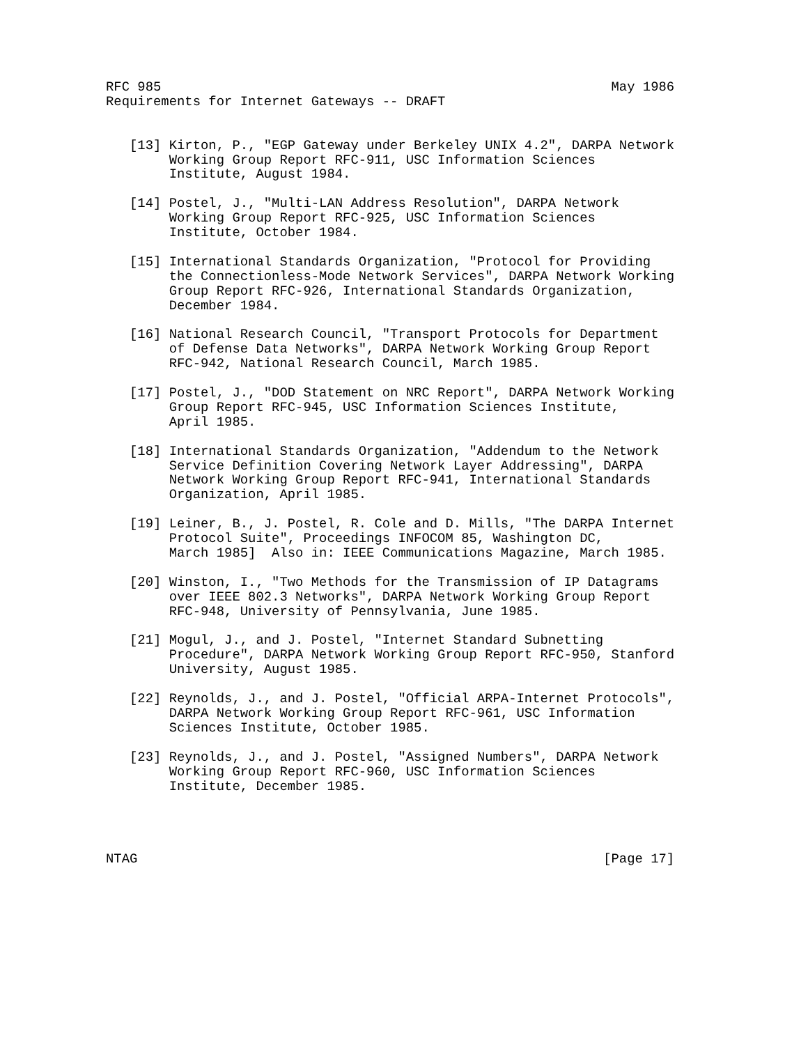RFC 985                                                         May 1986
Requirements for Internet Gateways -- DRAFT


   [13] Kirton, P., "EGP Gateway under Berkeley UNIX 4.2", DARPA Network
        Working Group Report RFC-911, USC Information Sciences
        Institute, August 1984.

   [14] Postel, J., "Multi-LAN Address Resolution", DARPA Network
        Working Group Report RFC-925, USC Information Sciences
        Institute, October 1984.

   [15] International Standards Organization, "Protocol for Providing
        the Connectionless-Mode Network Services", DARPA Network Working
        Group Report RFC-926, International Standards Organization,
        December 1984.

   [16] National Research Council, "Transport Protocols for Department
        of Defense Data Networks", DARPA Network Working Group Report
        RFC-942, National Research Council, March 1985.

   [17] Postel, J., "DOD Statement on NRC Report", DARPA Network Working
        Group Report RFC-945, USC Information Sciences Institute,
        April 1985.

   [18] International Standards Organization, "Addendum to the Network
        Service Definition Covering Network Layer Addressing", DARPA
        Network Working Group Report RFC-941, International Standards
        Organization, April 1985.

   [19] Leiner, B., J. Postel, R. Cole and D. Mills, "The DARPA Internet
        Protocol Suite", Proceedings INFOCOM 85, Washington DC,
        March 1985]  Also in: IEEE Communications Magazine, March 1985.

   [20] Winston, I., "Two Methods for the Transmission of IP Datagrams
        over IEEE 802.3 Networks", DARPA Network Working Group Report
        RFC-948, University of Pennsylvania, June 1985.

   [21] Mogul, J., and J. Postel, "Internet Standard Subnetting
        Procedure", DARPA Network Working Group Report RFC-950, Stanford
        University, August 1985.

   [22] Reynolds, J., and J. Postel, "Official ARPA-Internet Protocols",
        DARPA Network Working Group Report RFC-961, USC Information
        Sciences Institute, October 1985.

   [23] Reynolds, J., and J. Postel, "Assigned Numbers", DARPA Network
        Working Group Report RFC-960, USC Information Sciences
        Institute, December 1985.




NTAG                                                           [Page 17]